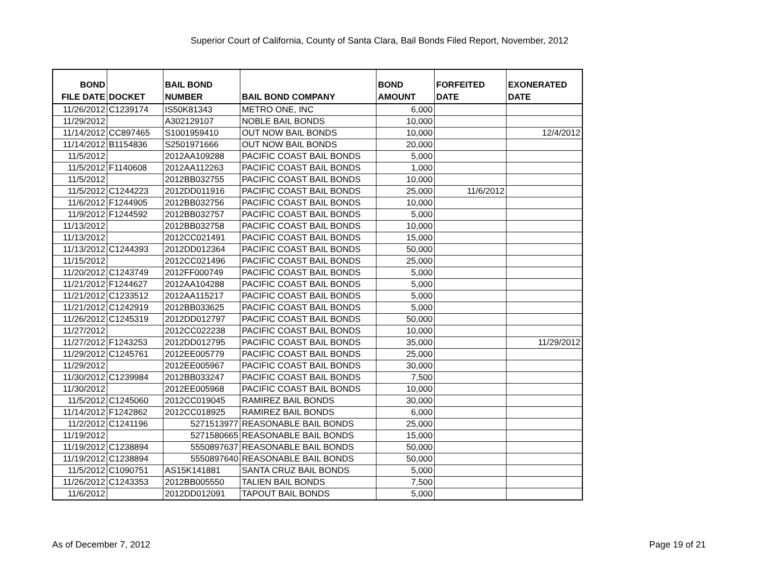Superior Court of California, County of Santa Clara, Bail Bonds Filed Report, November, 2012
| BOND FILE DATE | DOCKET | BAIL BOND NUMBER | BAIL BOND COMPANY | BOND AMOUNT | FORFEITED DATE | EXONERATED DATE |
| --- | --- | --- | --- | --- | --- | --- |
| 11/26/2012 | C1239174 | IS50K81343 | METRO ONE, INC | 6,000 | | |
| 11/29/2012 | | A302129107 | NOBLE BAIL BONDS | 10,000 | | |
| 11/14/2012 | CC897465 | S1001959410 | OUT NOW BAIL BONDS | 10,000 | | 12/4/2012 |
| 11/14/2012 | B1154836 | S2501971666 | OUT NOW BAIL BONDS | 20,000 | | |
| 11/5/2012 | | 2012AA109288 | PACIFIC COAST BAIL BONDS | 5,000 | | |
| 11/5/2012 | F1140608 | 2012AA112263 | PACIFIC COAST BAIL BONDS | 1,000 | | |
| 11/5/2012 | | 2012BB032755 | PACIFIC COAST BAIL BONDS | 10,000 | | |
| 11/5/2012 | C1244223 | 2012DD011916 | PACIFIC COAST BAIL BONDS | 25,000 | 11/6/2012 | |
| 11/6/2012 | F1244905 | 2012BB032756 | PACIFIC COAST BAIL BONDS | 10,000 | | |
| 11/9/2012 | F1244592 | 2012BB032757 | PACIFIC COAST BAIL BONDS | 5,000 | | |
| 11/13/2012 | | 2012BB032758 | PACIFIC COAST BAIL BONDS | 10,000 | | |
| 11/13/2012 | | 2012CC021491 | PACIFIC COAST BAIL BONDS | 15,000 | | |
| 11/13/2012 | C1244393 | 2012DD012364 | PACIFIC COAST BAIL BONDS | 50,000 | | |
| 11/15/2012 | | 2012CC021496 | PACIFIC COAST BAIL BONDS | 25,000 | | |
| 11/20/2012 | C1243749 | 2012FF000749 | PACIFIC COAST BAIL BONDS | 5,000 | | |
| 11/21/2012 | F1244627 | 2012AA104288 | PACIFIC COAST BAIL BONDS | 5,000 | | |
| 11/21/2012 | C1233512 | 2012AA115217 | PACIFIC COAST BAIL BONDS | 5,000 | | |
| 11/21/2012 | C1242919 | 2012BB033625 | PACIFIC COAST BAIL BONDS | 5,000 | | |
| 11/26/2012 | C1245319 | 2012DD012797 | PACIFIC COAST BAIL BONDS | 50,000 | | |
| 11/27/2012 | | 2012CC022238 | PACIFIC COAST BAIL BONDS | 10,000 | | |
| 11/27/2012 | F1243253 | 2012DD012795 | PACIFIC COAST BAIL BONDS | 35,000 | | 11/29/2012 |
| 11/29/2012 | C1245761 | 2012EE005779 | PACIFIC COAST BAIL BONDS | 25,000 | | |
| 11/29/2012 | | 2012EE005967 | PACIFIC COAST BAIL BONDS | 30,000 | | |
| 11/30/2012 | C1239984 | 2012BB033247 | PACIFIC COAST BAIL BONDS | 7,500 | | |
| 11/30/2012 | | 2012EE005968 | PACIFIC COAST BAIL BONDS | 10,000 | | |
| 11/5/2012 | C1245060 | 2012CC019045 | RAMIREZ BAIL BONDS | 30,000 | | |
| 11/14/2012 | F1242862 | 2012CC018925 | RAMIREZ BAIL BONDS | 6,000 | | |
| 11/2/2012 | C1241196 | 5271513977 | REASONABLE BAIL BONDS | 25,000 | | |
| 11/19/2012 | | 5271580665 | REASONABLE BAIL BONDS | 15,000 | | |
| 11/19/2012 | C1238894 | 5550897637 | REASONABLE BAIL BONDS | 50,000 | | |
| 11/19/2012 | C1238894 | 5550897640 | REASONABLE BAIL BONDS | 50,000 | | |
| 11/5/2012 | C1090751 | AS15K141881 | SANTA CRUZ BAIL BONDS | 5,000 | | |
| 11/26/2012 | C1243353 | 2012BB005550 | TALIEN BAIL BONDS | 7,500 | | |
| 11/6/2012 | | 2012DD012091 | TAPOUT BAIL BONDS | 5,000 | | |
As of December 7, 2012 Page 19 of 21